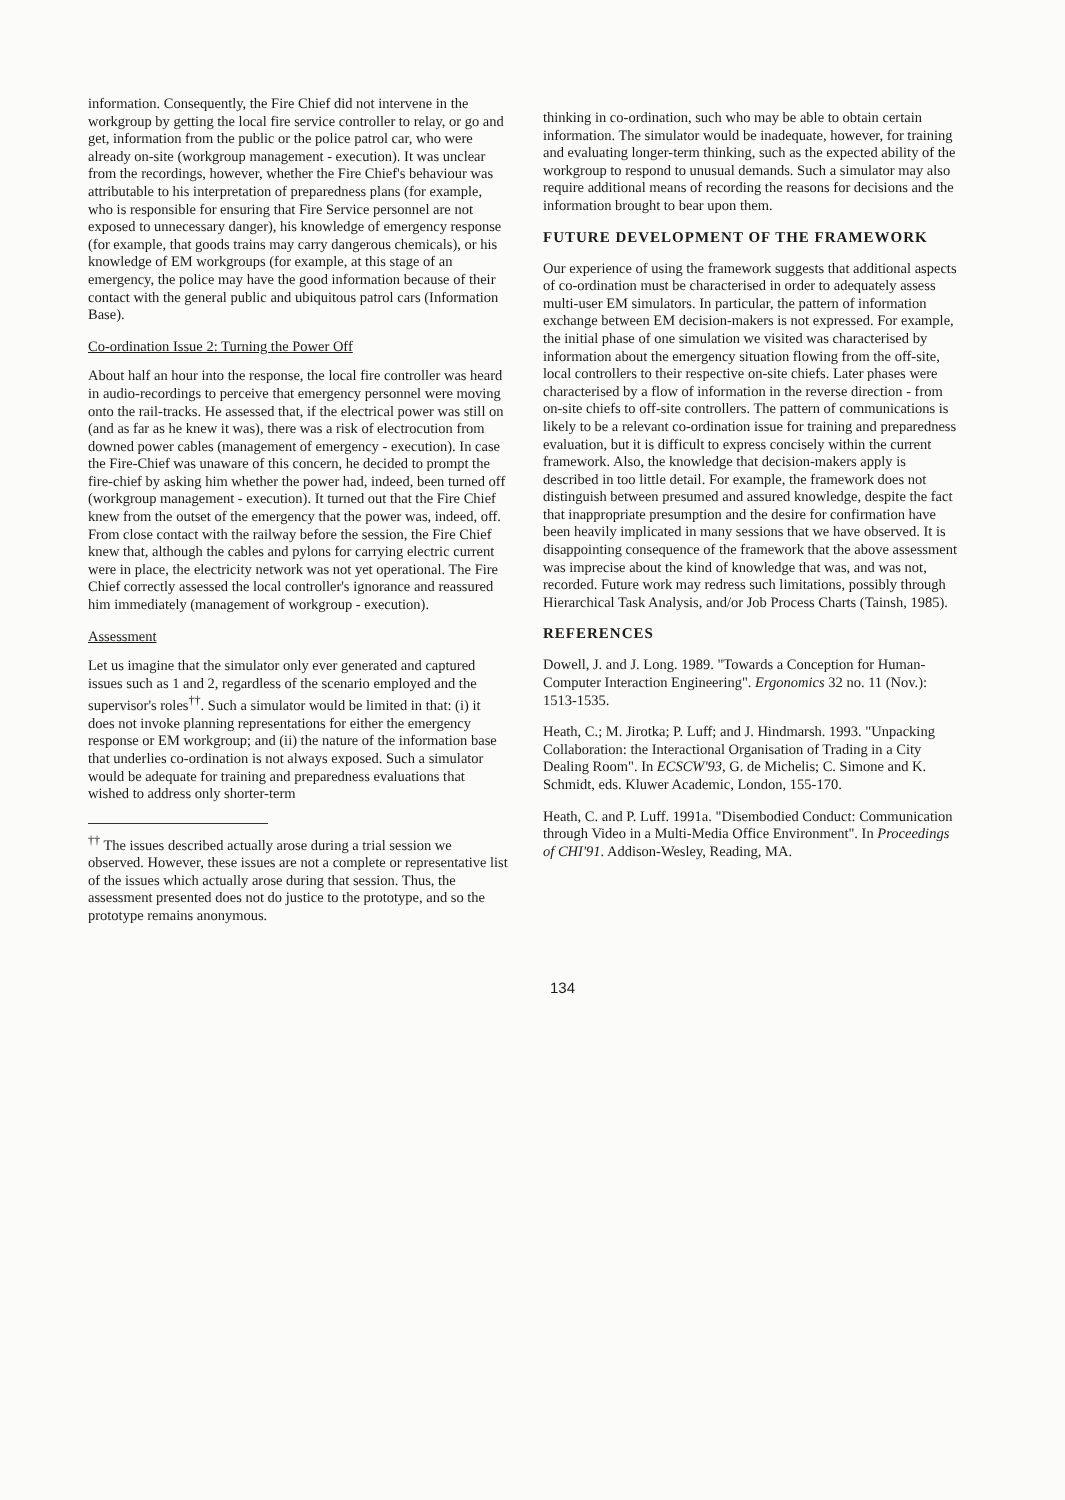information. Consequently, the Fire Chief did not intervene in the workgroup by getting the local fire service controller to relay, or go and get, information from the public or the police patrol car, who were already on-site (workgroup management - execution). It was unclear from the recordings, however, whether the Fire Chief's behaviour was attributable to his interpretation of preparedness plans (for example, who is responsible for ensuring that Fire Service personnel are not exposed to unnecessary danger), his knowledge of emergency response (for example, that goods trains may carry dangerous chemicals), or his knowledge of EM workgroups (for example, at this stage of an emergency, the police may have the good information because of their contact with the general public and ubiquitous patrol cars (Information Base).
Co-ordination Issue 2: Turning the Power Off
About half an hour into the response, the local fire controller was heard in audio-recordings to perceive that emergency personnel were moving onto the rail-tracks. He assessed that, if the electrical power was still on (and as far as he knew it was), there was a risk of electrocution from downed power cables (management of emergency - execution). In case the Fire-Chief was unaware of this concern, he decided to prompt the fire-chief by asking him whether the power had, indeed, been turned off (workgroup management - execution). It turned out that the Fire Chief knew from the outset of the emergency that the power was, indeed, off. From close contact with the railway before the session, the Fire Chief knew that, although the cables and pylons for carrying electric current were in place, the electricity network was not yet operational. The Fire Chief correctly assessed the local controller's ignorance and reassured him immediately (management of workgroup - execution).
Assessment
Let us imagine that the simulator only ever generated and captured issues such as 1 and 2, regardless of the scenario employed and the supervisor's roles<sup>††</sup>. Such a simulator would be limited in that: (i) it does not invoke planning representations for either the emergency response or EM workgroup; and (ii) the nature of the information base that underlies co-ordination is not always exposed. Such a simulator would be adequate for training and preparedness evaluations that wished to address only shorter-term
<sup>††</sup> The issues described actually arose during a trial session we observed. However, these issues are not a complete or representative list of the issues which actually arose during that session. Thus, the assessment presented does not do justice to the prototype, and so the prototype remains anonymous.
thinking in co-ordination, such who may be able to obtain certain information. The simulator would be inadequate, however, for training and evaluating longer-term thinking, such as the expected ability of the workgroup to respond to unusual demands. Such a simulator may also require additional means of recording the reasons for decisions and the information brought to bear upon them.
FUTURE DEVELOPMENT OF THE FRAMEWORK
Our experience of using the framework suggests that additional aspects of co-ordination must be characterised in order to adequately assess multi-user EM simulators. In particular, the pattern of information exchange between EM decision-makers is not expressed. For example, the initial phase of one simulation we visited was characterised by information about the emergency situation flowing from the off-site, local controllers to their respective on-site chiefs. Later phases were characterised by a flow of information in the reverse direction - from on-site chiefs to off-site controllers. The pattern of communications is likely to be a relevant co-ordination issue for training and preparedness evaluation, but it is difficult to express concisely within the current framework. Also, the knowledge that decision-makers apply is described in too little detail. For example, the framework does not distinguish between presumed and assured knowledge, despite the fact that inappropriate presumption and the desire for confirmation have been heavily implicated in many sessions that we have observed. It is disappointing consequence of the framework that the above assessment was imprecise about the kind of knowledge that was, and was not, recorded. Future work may redress such limitations, possibly through Hierarchical Task Analysis, and/or Job Process Charts (Tainsh, 1985).
REFERENCES
Dowell, J. and J. Long. 1989. "Towards a Conception for Human-Computer Interaction Engineering". Ergonomics 32 no. 11 (Nov.): 1513-1535.
Heath, C.; M. Jirotka; P. Luff; and J. Hindmarsh. 1993. "Unpacking Collaboration: the Interactional Organisation of Trading in a City Dealing Room". In ECSCW'93, G. de Michelis; C. Simone and K. Schmidt, eds. Kluwer Academic, London, 155-170.
Heath, C. and P. Luff. 1991a. "Disembodied Conduct: Communication through Video in a Multi-Media Office Environment". In Proceedings of CHI'91. Addison-Wesley, Reading, MA.
134